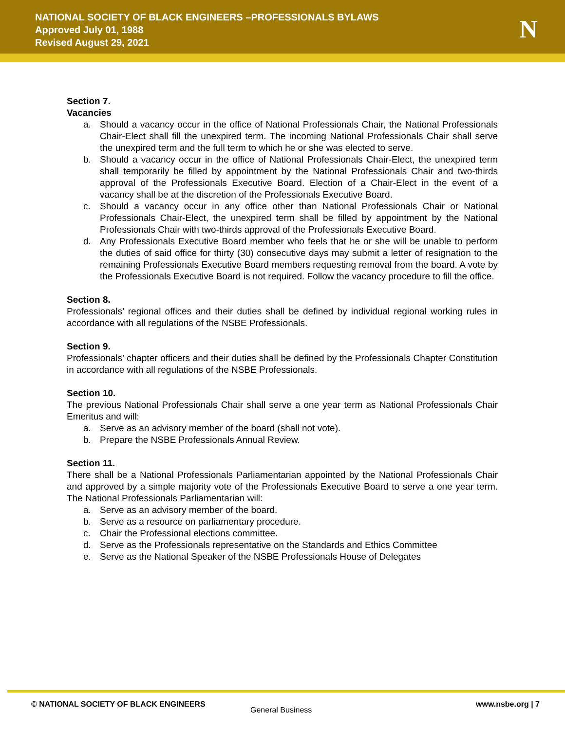NATIONAL SOCIETY OF BLACK ENGINEERS –PROFESSIONALS BYLAWS
Approved July 01, 1988
Revised August 29, 2021
N
Section 7.
Vacancies
a. Should a vacancy occur in the office of National Professionals Chair, the National Professionals Chair-Elect shall fill the unexpired term. The incoming National Professionals Chair shall serve the unexpired term and the full term to which he or she was elected to serve.
b. Should a vacancy occur in the office of National Professionals Chair-Elect, the unexpired term shall temporarily be filled by appointment by the National Professionals Chair and two-thirds approval of the Professionals Executive Board. Election of a Chair-Elect in the event of a vacancy shall be at the discretion of the Professionals Executive Board.
c. Should a vacancy occur in any office other than National Professionals Chair or National Professionals Chair-Elect, the unexpired term shall be filled by appointment by the National Professionals Chair with two-thirds approval of the Professionals Executive Board.
d. Any Professionals Executive Board member who feels that he or she will be unable to perform the duties of said office for thirty (30) consecutive days may submit a letter of resignation to the remaining Professionals Executive Board members requesting removal from the board. A vote by the Professionals Executive Board is not required. Follow the vacancy procedure to fill the office.
Section 8.
Professionals’ regional offices and their duties shall be defined by individual regional working rules in accordance with all regulations of the NSBE Professionals.
Section 9.
Professionals’ chapter officers and their duties shall be defined by the Professionals Chapter Constitution in accordance with all regulations of the NSBE Professionals.
Section 10.
The previous National Professionals Chair shall serve a one year term as National Professionals Chair Emeritus and will:
a. Serve as an advisory member of the board (shall not vote).
b. Prepare the NSBE Professionals Annual Review.
Section 11.
There shall be a National Professionals Parliamentarian appointed by the National Professionals Chair and approved by a simple majority vote of the Professionals Executive Board to serve a one year term. The National Professionals Parliamentarian will:
a. Serve as an advisory member of the board.
b. Serve as a resource on parliamentary procedure.
c. Chair the Professional elections committee.
d. Serve as the Professionals representative on the Standards and Ethics Committee
e. Serve as the National Speaker of the NSBE Professionals House of Delegates
© NATIONAL SOCIETY OF BLACK ENGINEERS
General Business
www.nsbe.org | 7